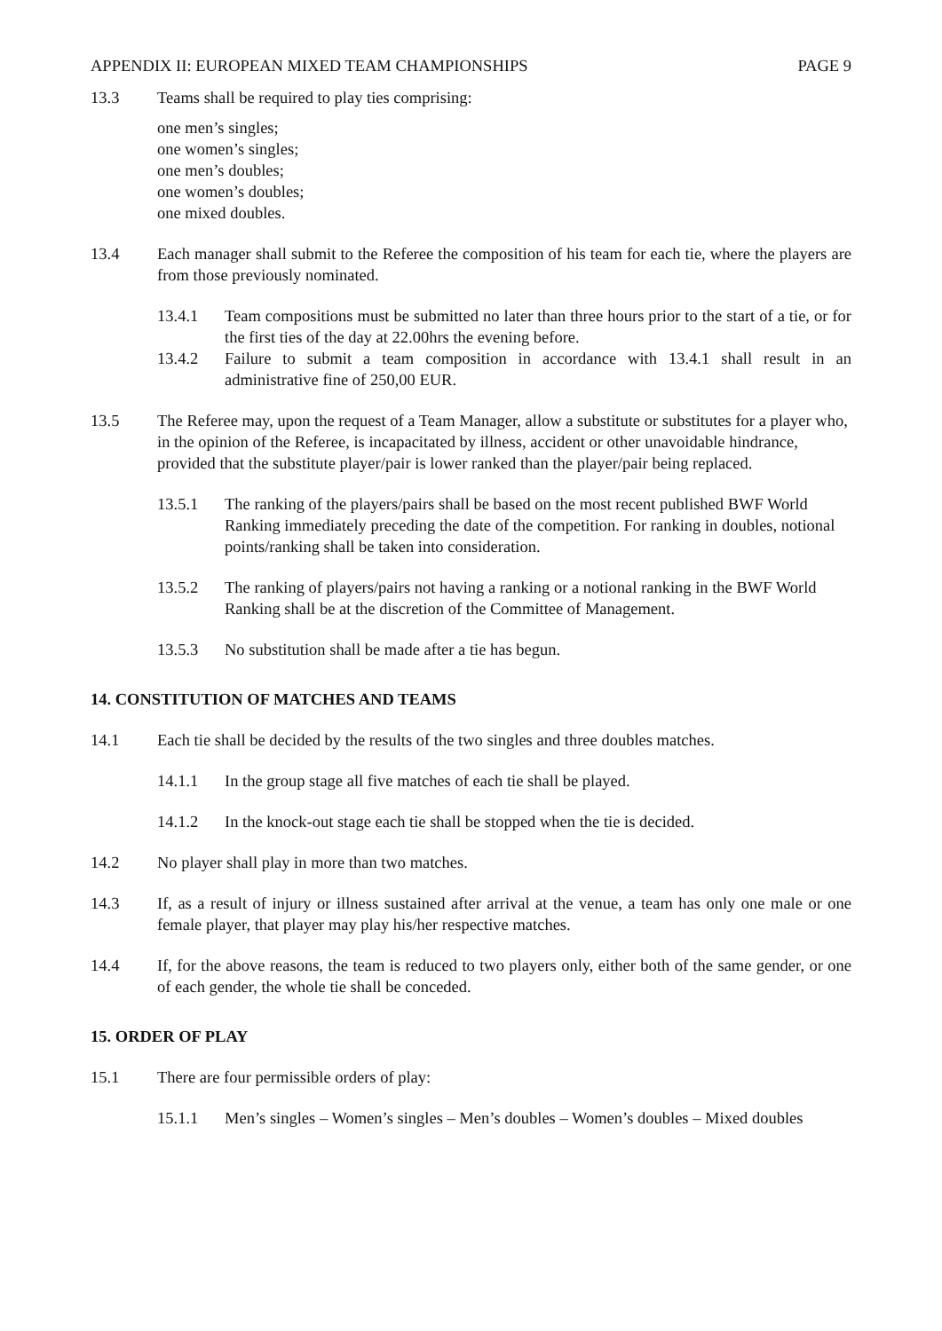APPENDIX II: EUROPEAN MIXED TEAM CHAMPIONSHIPS PAGE 9
13.3 Teams shall be required to play ties comprising:
one men’s singles;
one women’s singles;
one men’s doubles;
one women’s doubles;
one mixed doubles.
13.4 Each manager shall submit to the Referee the composition of his team for each tie, where the players are from those previously nominated.
13.4.1 Team compositions must be submitted no later than three hours prior to the start of a tie, or for the first ties of the day at 22.00hrs the evening before.
13.4.2 Failure to submit a team composition in accordance with 13.4.1 shall result in an administrative fine of 250,00 EUR.
13.5 The Referee may, upon the request of a Team Manager, allow a substitute or substitutes for a player who, in the opinion of the Referee, is incapacitated by illness, accident or other unavoidable hindrance, provided that the substitute player/pair is lower ranked than the player/pair being replaced.
13.5.1 The ranking of the players/pairs shall be based on the most recent published BWF World Ranking immediately preceding the date of the competition. For ranking in doubles, notional points/ranking shall be taken into consideration.
13.5.2 The ranking of players/pairs not having a ranking or a notional ranking in the BWF World Ranking shall be at the discretion of the Committee of Management.
13.5.3 No substitution shall be made after a tie has begun.
14. CONSTITUTION OF MATCHES AND TEAMS
14.1 Each tie shall be decided by the results of the two singles and three doubles matches.
14.1.1 In the group stage all five matches of each tie shall be played.
14.1.2 In the knock-out stage each tie shall be stopped when the tie is decided.
14.2 No player shall play in more than two matches.
14.3 If, as a result of injury or illness sustained after arrival at the venue, a team has only one male or one female player, that player may play his/her respective matches.
14.4 If, for the above reasons, the team is reduced to two players only, either both of the same gender, or one of each gender, the whole tie shall be conceded.
15. ORDER OF PLAY
15.1 There are four permissible orders of play:
15.1.1 Men’s singles – Women’s singles – Men’s doubles – Women’s doubles – Mixed doubles